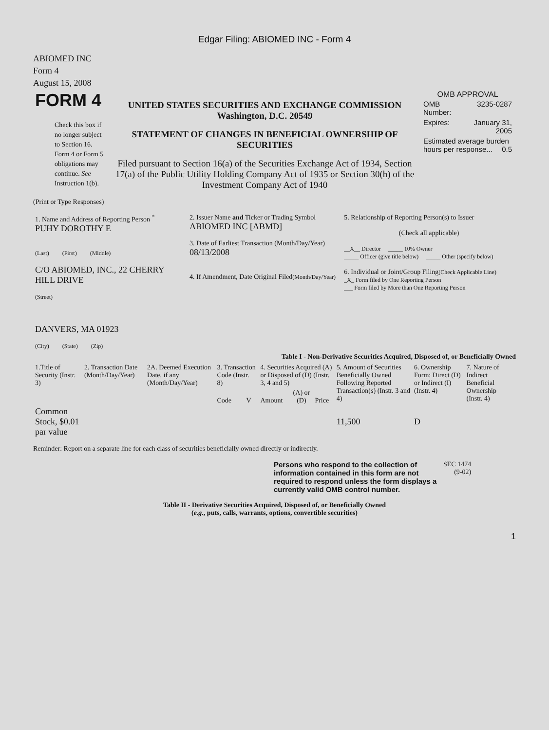Edgar Filing: ABIOMED INC - Form 4
ABIOMED INC
Form 4
August 15, 2008
| FORM 4 Check this box if no longer subject to Section 16. Form 4 or Form 5 obligations may continue. See Instruction 1(b). | UNITED STATES SECURITIES AND EXCHANGE COMMISSION Washington, D.C. 20549 STATEMENT OF CHANGES IN BENEFICIAL OWNERSHIP OF SECURITIES Filed pursuant to Section 16(a) of the Securities Exchange Act of 1934, Section 17(a) of the Public Utility Holding Company Act of 1935 or Section 30(h) of the Investment Company Act of 1940 | OMB APPROVAL / OMB Number: / 3235-0287 / / Expires: / January 31, 2005 / / Estimated average burden hours per response... 0.5 / / |
(Print or Type Responses)
| 1. Name and Address of Reporting Person <sup>*</sup> PUHY DOROTHY E (Last) (First) (Middle) C/O ABIOMED, INC., 22 CHERRY HILL DRIVE (Street) DANVERS, MA 01923 (City) (State) (Zip) | 2. Issuer Name and Ticker or Trading Symbol ABIOMED INC [ABMD] 3. Date of Earliest Transaction (Month/Day/Year) 08/13/2008 4. If Amendment, Date Original Filed (Month/Day/Year) | 5. Relationship of Reporting Person(s) to Issuer (Check all applicable) __X__ Director _____ 10% Owner _____ Officer (give title below) _____ Other (specify below) 6. Individual or Joint/Group Filing (Check Applicable Line) _X_ Form filed by One Reporting Person ___ Form filed by More than One Reporting Person |
Table I - Non-Derivative Securities Acquired, Disposed of, or Beneficially Owned
| 1.Title of Security (Instr. 3) | 2. Transaction Date (Month/Day/Year) | 2A. Deemed Execution Date, if any (Month/Day/Year) | 3. Transaction Code (Instr. 8) | | 4. Securities Acquired (A) or Disposed of (D) (Instr. 3, 4 and 5) | | | 5. Amount of Securities Beneficially Owned Following Reported Transaction(s) (Instr. 3 and 4) | 6. Ownership Form: Direct (D) or Indirect (I) (Instr. 4) | 7. Nature of Indirect Beneficial Ownership (Instr. 4) |
| | | | Code | V | Amount | (A) or (D) | Price | | | |
| Common Stock, $0.01 par value | | | | | | | | 11,500 | D | |
Reminder: Report on a separate line for each class of securities beneficially owned directly or indirectly.
| Persons who respond to the collection of information contained in this form are not required to respond unless the form displays a currently valid OMB control number. | SEC 1474 (9-02) |
Table II - Derivative Securities Acquired, Disposed of, or Beneficially Owned
(e.g., puts, calls, warrants, options, convertible securities)
1